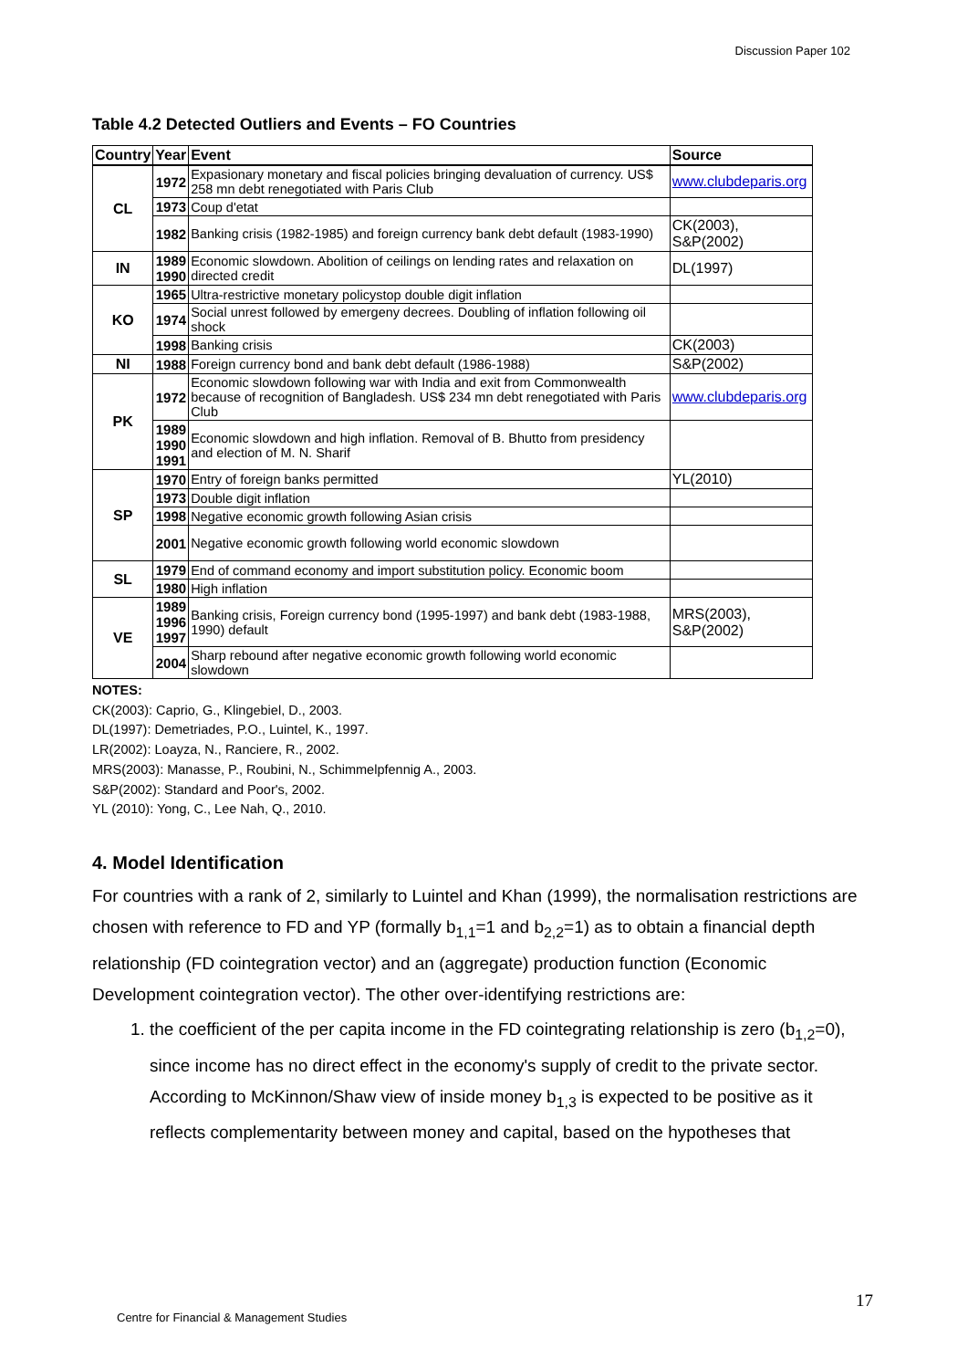Discussion Paper 102
Table 4.2 Detected Outliers and Events – FO Countries
| Country | Year | Event | Source |
| --- | --- | --- | --- |
| CL | 1972 | Expasionary monetary and fiscal policies bringing devaluation of currency. US$ 258 mn debt renegotiated with Paris Club | www.clubdeparis.org |
| | 1973 | Coup d'etat | |
| | 1982 | Banking crisis (1982-1985) and foreign currency bank debt default (1983-1990) | CK(2003), S&P(2002) |
| IN | 1989 1990 | Economic slowdown. Abolition of ceilings on lending rates and relaxation on directed credit | DL(1997) |
| KO | 1965 | Ultra-restrictive monetary policystop double digit inflation | |
| | 1974 | Social unrest followed by emergeny decrees. Doubling of inflation following oil shock | |
| | 1998 | Banking crisis | CK(2003) |
| NI | 1988 | Foreign currency bond and bank debt default (1986-1988) | S&P(2002) |
| PK | 1972 | Economic slowdown following war with India and exit from Commonwealth because of recognition of Bangladesh. US$ 234 mn debt renegotiated with Paris Club | www.clubdeparis.org |
| | 1989 1990 1991 | Economic slowdown and high inflation. Removal of B. Bhutto from presidency and election of M. N. Sharif | |
| SP | 1970 | Entry of foreign banks permitted | YL(2010) |
| | 1973 | Double digit inflation | |
| | 1998 | Negative economic growth following Asian crisis | |
| | 2001 | Negative economic growth following world economic slowdown | |
| SL | 1979 | End of command economy and import substitution policy. Economic boom | |
| | 1980 | High inflation | |
| VE | 1989 1996 1997 | Banking crisis, Foreign currency bond (1995-1997) and bank debt (1983-1988, 1990) default | MRS(2003), S&P(2002) |
| | 2004 | Sharp rebound after negative economic growth following world economic slowdown | |
NOTES:
CK(2003): Caprio, G., Klingebiel, D., 2003.
DL(1997): Demetriades, P.O., Luintel, K., 1997.
LR(2002): Loayza, N., Ranciere, R., 2002.
MRS(2003): Manasse, P., Roubini, N., Schimmelpfennig A., 2003.
S&P(2002): Standard and Poor's, 2002.
YL (2010): Yong, C., Lee Nah, Q., 2010.
4. Model Identification
For countries with a rank of 2, similarly to Luintel and Khan (1999), the normalisation restrictions are chosen with reference to FD and YP (formally b<sub>1,1</sub>=1 and b<sub>2,2</sub>=1) as to obtain a financial depth relationship (FD cointegration vector) and an (aggregate) production function (Economic Development cointegration vector). The other over-identifying restrictions are:
1. the coefficient of the per capita income in the FD cointegrating relationship is zero (b<sub>1,2</sub>=0), since income has no direct effect in the economy's supply of credit to the private sector. According to McKinnon/Shaw view of inside money b<sub>1,3</sub> is expected to be positive as it reflects complementarity between money and capital, based on the hypotheses that
17
Centre for Financial & Management Studies